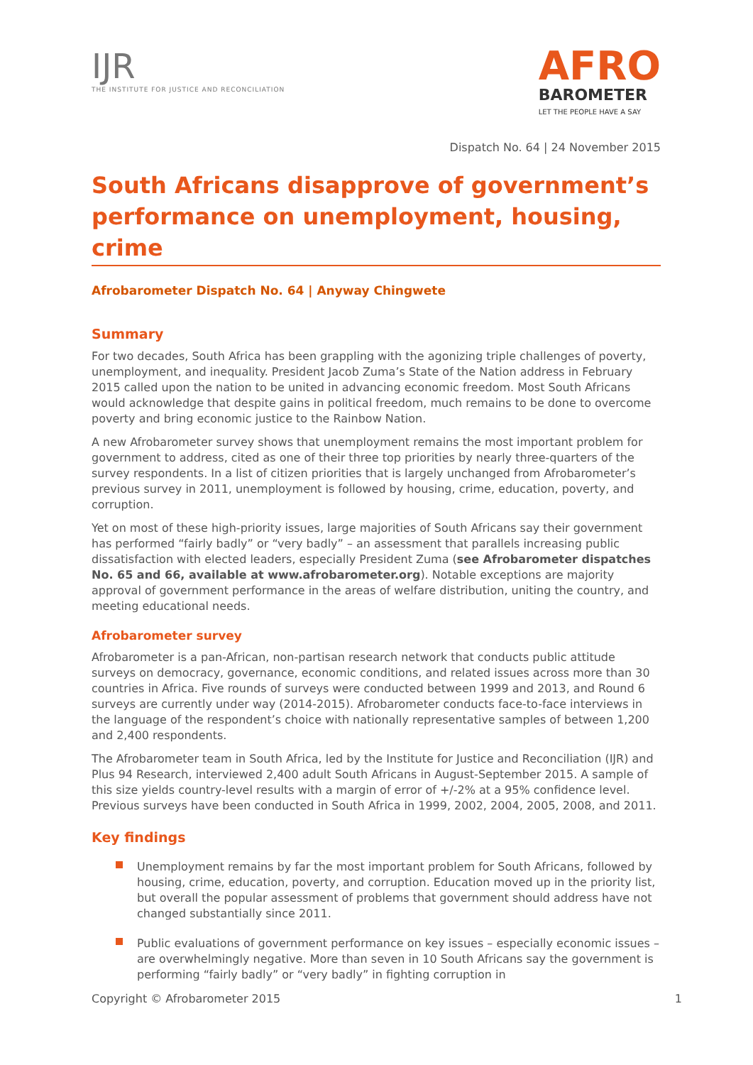IJR
THE INSTITUTE FOR JUSTICE AND RECONCILIATION
AFRO
BAROMETER
LET THE PEOPLE HAVE A SAY
Dispatch No. 64 | 24 November 2015
South Africans disapprove of government’s performance on unemployment, housing, crime
Afrobarometer Dispatch No. 64 | Anyway Chingwete
Summary
For two decades, South Africa has been grappling with the agonizing triple challenges of poverty, unemployment, and inequality. President Jacob Zuma’s State of the Nation address in February 2015 called upon the nation to be united in advancing economic freedom. Most South Africans would acknowledge that despite gains in political freedom, much remains to be done to overcome poverty and bring economic justice to the Rainbow Nation.
A new Afrobarometer survey shows that unemployment remains the most important problem for government to address, cited as one of their three top priorities by nearly three-quarters of the survey respondents. In a list of citizen priorities that is largely unchanged from Afrobarometer’s previous survey in 2011, unemployment is followed by housing, crime, education, poverty, and corruption.
Yet on most of these high-priority issues, large majorities of South Africans say their government has performed “fairly badly” or “very badly” – an assessment that parallels increasing public dissatisfaction with elected leaders, especially President Zuma (see Afrobarometer dispatches No. 65 and 66, available at www.afrobarometer.org). Notable exceptions are majority approval of government performance in the areas of welfare distribution, uniting the country, and meeting educational needs.
Afrobarometer survey
Afrobarometer is a pan-African, non-partisan research network that conducts public attitude surveys on democracy, governance, economic conditions, and related issues across more than 30 countries in Africa. Five rounds of surveys were conducted between 1999 and 2013, and Round 6 surveys are currently under way (2014-2015). Afrobarometer conducts face-to-face interviews in the language of the respondent’s choice with nationally representative samples of between 1,200 and 2,400 respondents.
The Afrobarometer team in South Africa, led by the Institute for Justice and Reconciliation (IJR) and Plus 94 Research, interviewed 2,400 adult South Africans in August-September 2015. A sample of this size yields country-level results with a margin of error of +/-2% at a 95% confidence level. Previous surveys have been conducted in South Africa in 1999, 2002, 2004, 2005, 2008, and 2011.
Key findings
Unemployment remains by far the most important problem for South Africans, followed by housing, crime, education, poverty, and corruption. Education moved up in the priority list, but overall the popular assessment of problems that government should address have not changed substantially since 2011.
Public evaluations of government performance on key issues – especially economic issues – are overwhelmingly negative. More than seven in 10 South Africans say the government is performing “fairly badly” or “very badly” in fighting corruption in
Copyright © Afrobarometer 2015 1